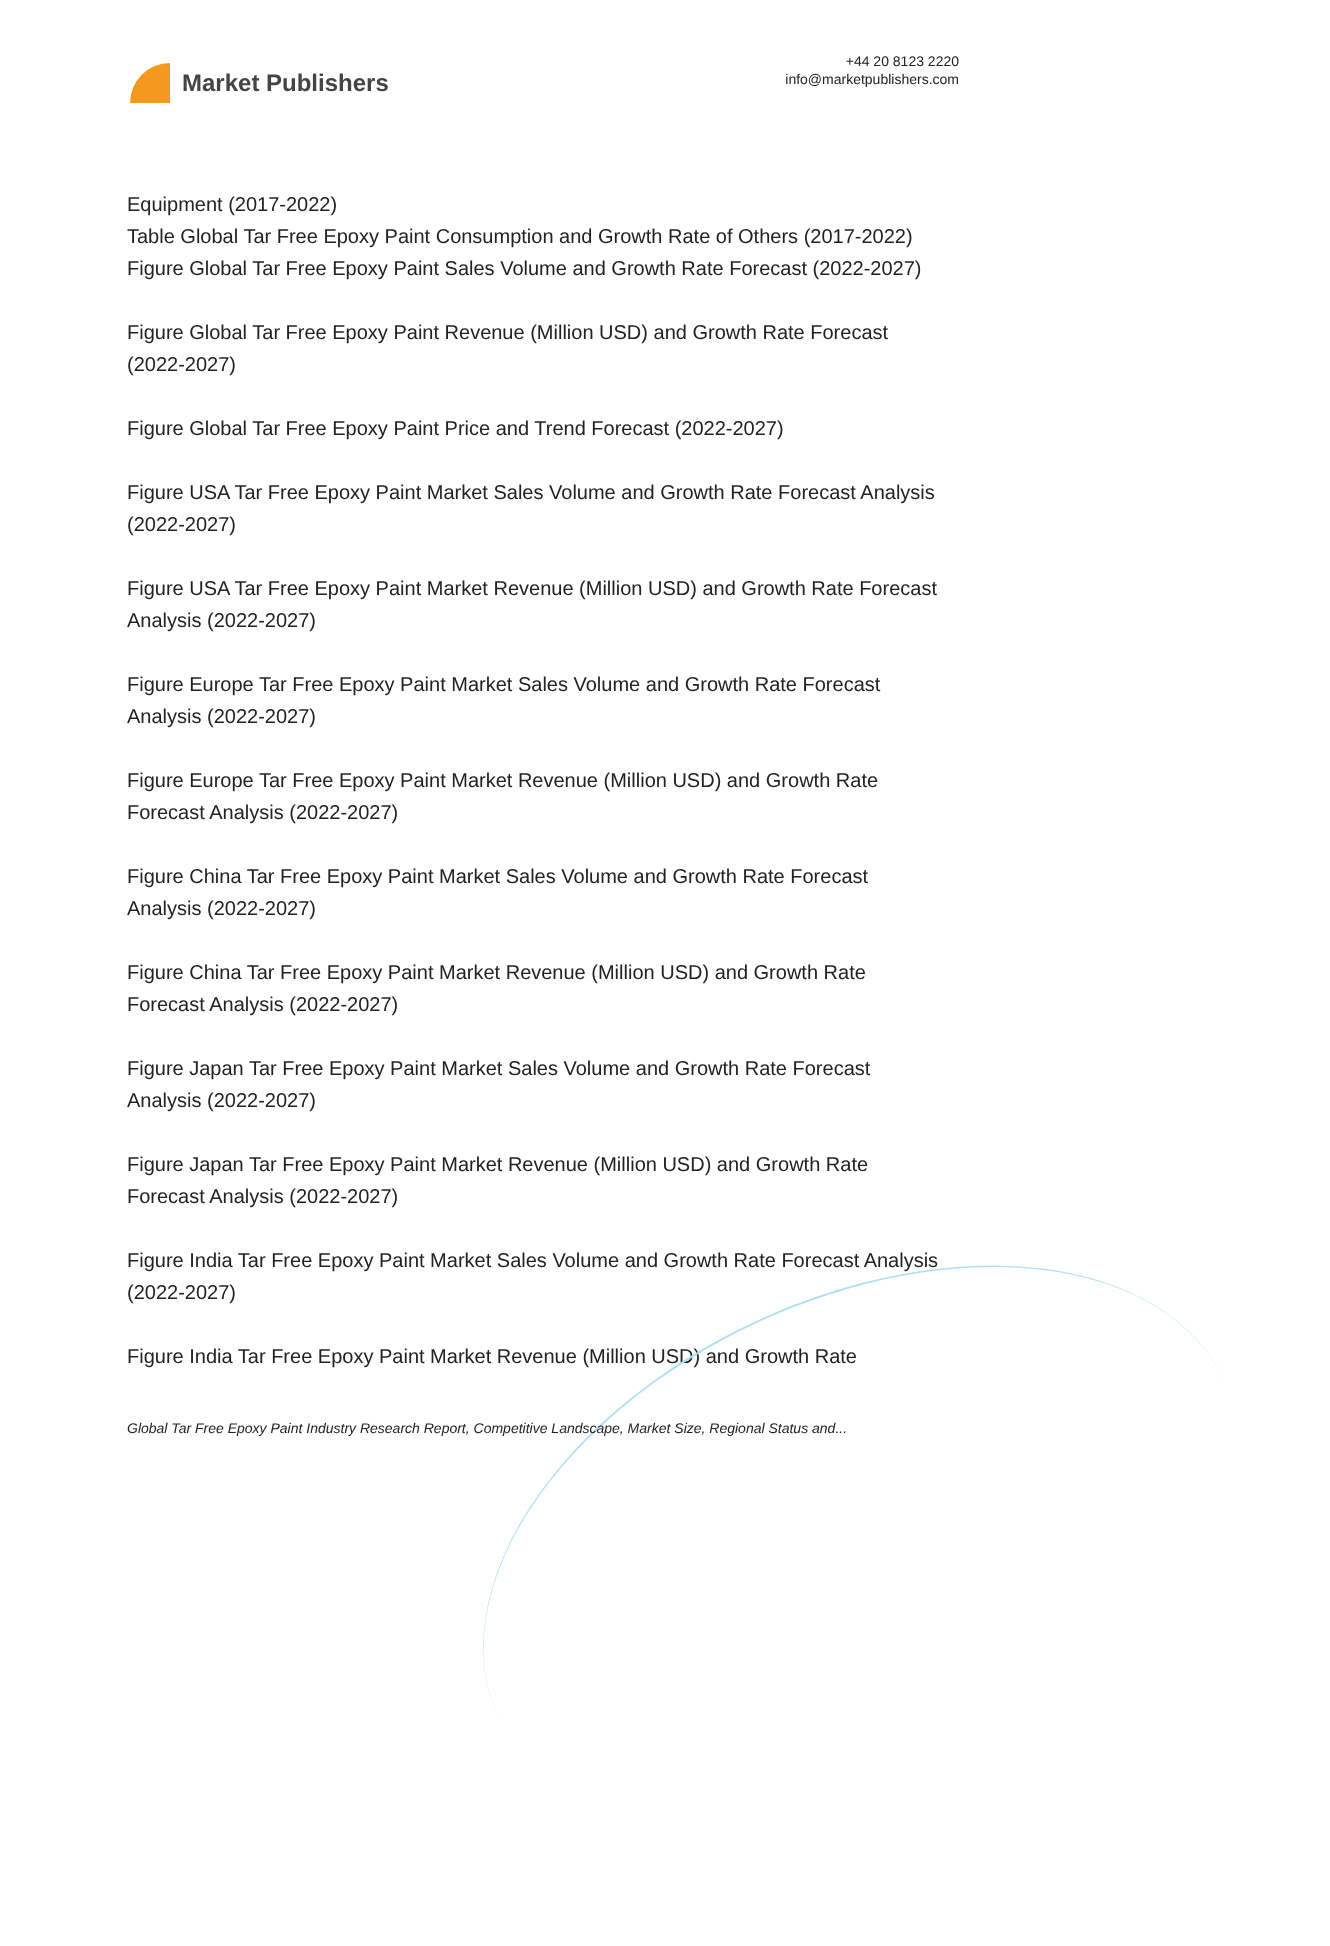Market Publishers
+44 20 8123 2220
info@marketpublishers.com
Equipment (2017-2022)
Table Global Tar Free Epoxy Paint Consumption and Growth Rate of Others (2017-2022)
Figure Global Tar Free Epoxy Paint Sales Volume and Growth Rate Forecast (2022-2027)
Figure Global Tar Free Epoxy Paint Revenue (Million USD) and Growth Rate Forecast (2022-2027)
Figure Global Tar Free Epoxy Paint Price and Trend Forecast (2022-2027)
Figure USA Tar Free Epoxy Paint Market Sales Volume and Growth Rate Forecast Analysis (2022-2027)
Figure USA Tar Free Epoxy Paint Market Revenue (Million USD) and Growth Rate Forecast Analysis (2022-2027)
Figure Europe Tar Free Epoxy Paint Market Sales Volume and Growth Rate Forecast Analysis (2022-2027)
Figure Europe Tar Free Epoxy Paint Market Revenue (Million USD) and Growth Rate Forecast Analysis (2022-2027)
Figure China Tar Free Epoxy Paint Market Sales Volume and Growth Rate Forecast Analysis (2022-2027)
Figure China Tar Free Epoxy Paint Market Revenue (Million USD) and Growth Rate Forecast Analysis (2022-2027)
Figure Japan Tar Free Epoxy Paint Market Sales Volume and Growth Rate Forecast Analysis (2022-2027)
Figure Japan Tar Free Epoxy Paint Market Revenue (Million USD) and Growth Rate Forecast Analysis (2022-2027)
Figure India Tar Free Epoxy Paint Market Sales Volume and Growth Rate Forecast Analysis (2022-2027)
Figure India Tar Free Epoxy Paint Market Revenue (Million USD) and Growth Rate
Global Tar Free Epoxy Paint Industry Research Report, Competitive Landscape, Market Size, Regional Status and...